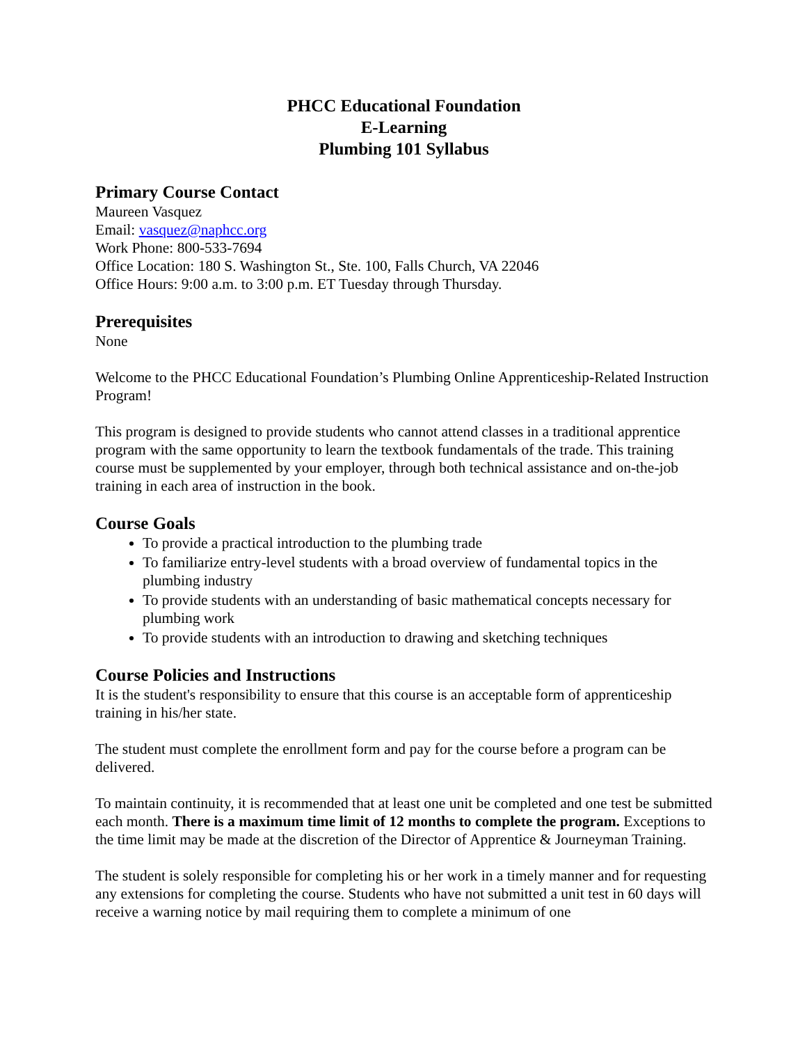PHCC Educational Foundation
E-Learning
Plumbing 101 Syllabus
Primary Course Contact
Maureen Vasquez
Email: vasquez@naphcc.org
Work Phone: 800-533-7694
Office Location: 180 S. Washington St., Ste. 100, Falls Church, VA 22046
Office Hours: 9:00 a.m. to 3:00 p.m. ET Tuesday through Thursday.
Prerequisites
None
Welcome to the PHCC Educational Foundation’s Plumbing Online Apprenticeship-Related Instruction Program!
This program is designed to provide students who cannot attend classes in a traditional apprentice program with the same opportunity to learn the textbook fundamentals of the trade. This training course must be supplemented by your employer, through both technical assistance and on-the-job training in each area of instruction in the book.
Course Goals
To provide a practical introduction to the plumbing trade
To familiarize entry-level students with a broad overview of fundamental topics in the plumbing industry
To provide students with an understanding of basic mathematical concepts necessary for plumbing work
To provide students with an introduction to drawing and sketching techniques
Course Policies and Instructions
It is the student's responsibility to ensure that this course is an acceptable form of apprenticeship training in his/her state.
The student must complete the enrollment form and pay for the course before a program can be delivered.
To maintain continuity, it is recommended that at least one unit be completed and one test be submitted each month. There is a maximum time limit of 12 months to complete the program. Exceptions to the time limit may be made at the discretion of the Director of Apprentice & Journeyman Training.
The student is solely responsible for completing his or her work in a timely manner and for requesting any extensions for completing the course. Students who have not submitted a unit test in 60 days will receive a warning notice by mail requiring them to complete a minimum of one